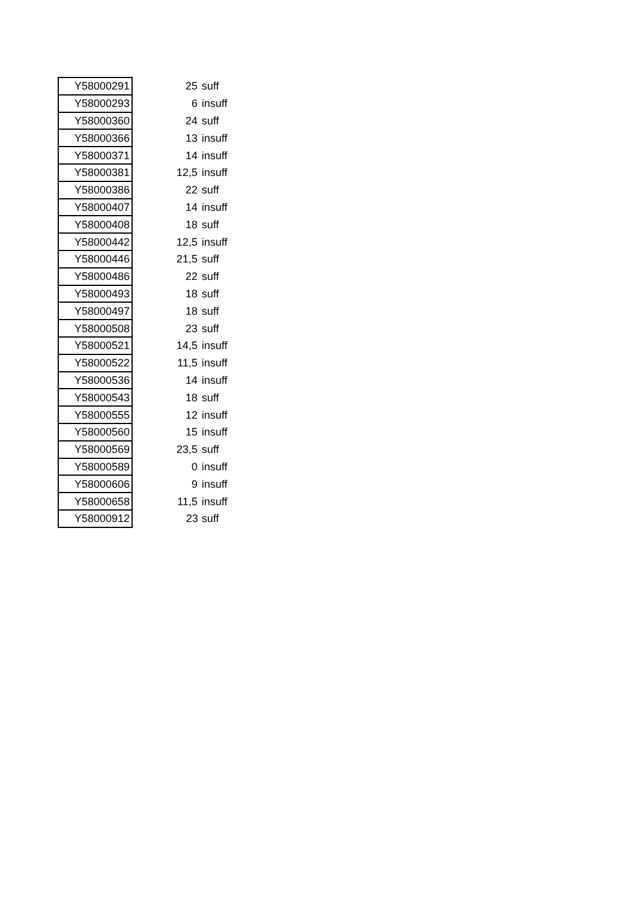| Y58000291 | 25 | suff |
| Y58000293 | 6 | insuff |
| Y58000360 | 24 | suff |
| Y58000366 | 13 | insuff |
| Y58000371 | 14 | insuff |
| Y58000381 | 12,5 | insuff |
| Y58000386 | 22 | suff |
| Y58000407 | 14 | insuff |
| Y58000408 | 18 | suff |
| Y58000442 | 12,5 | insuff |
| Y58000446 | 21,5 | suff |
| Y58000486 | 22 | suff |
| Y58000493 | 18 | suff |
| Y58000497 | 18 | suff |
| Y58000508 | 23 | suff |
| Y58000521 | 14,5 | insuff |
| Y58000522 | 11,5 | insuff |
| Y58000536 | 14 | insuff |
| Y58000543 | 18 | suff |
| Y58000555 | 12 | insuff |
| Y58000560 | 15 | insuff |
| Y58000569 | 23,5 | suff |
| Y58000589 | 0 | insuff |
| Y58000606 | 9 | insuff |
| Y58000658 | 11,5 | insuff |
| Y58000912 | 23 | suff |